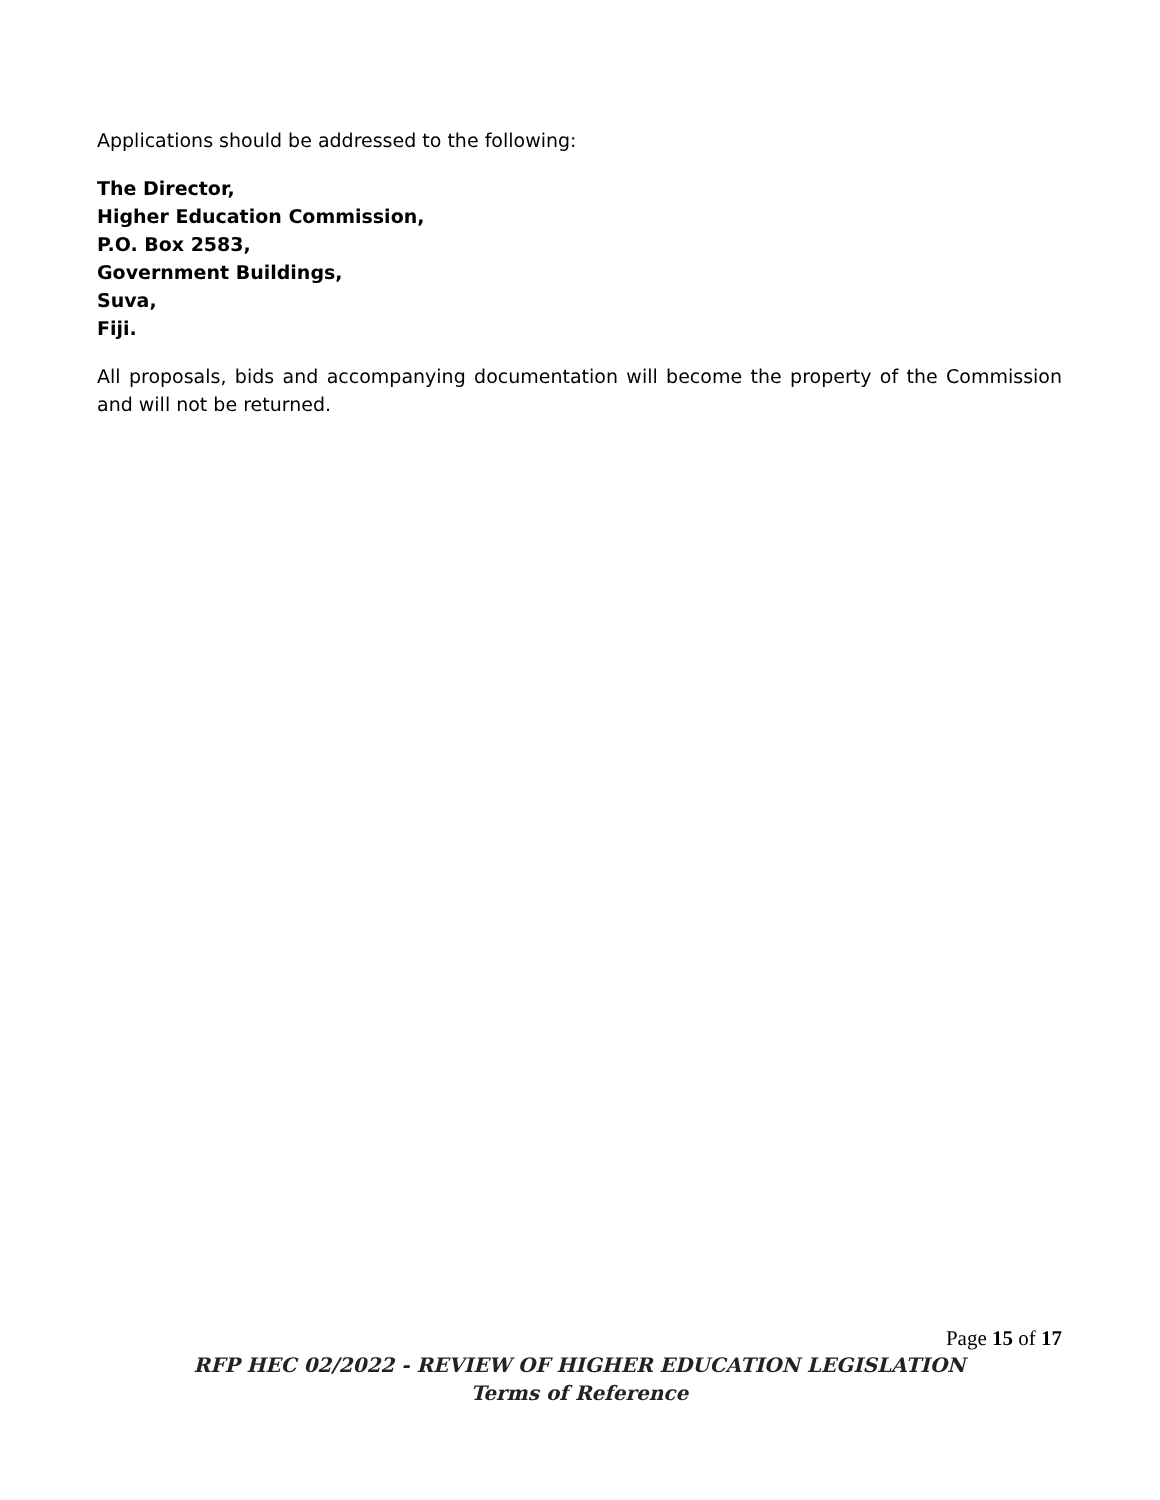Applications should be addressed to the following:
The Director,
Higher Education Commission,
P.O. Box 2583,
Government Buildings,
Suva,
Fiji.
All proposals, bids and accompanying documentation will become the property of the Commission and will not be returned.
Page 15 of 17
RFP HEC 02/2022 - REVIEW OF HIGHER EDUCATION LEGISLATION
Terms of Reference